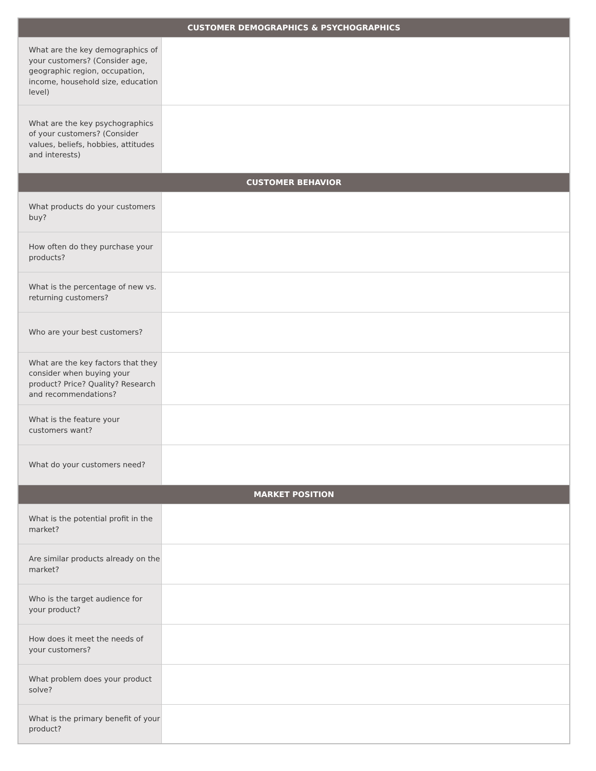| CUSTOMER DEMOGRAPHICS & PSYCHOGRAPHICS | |
| --- | --- |
| What are the key demographics of your customers? (Consider age, geographic region, occupation, income, household size, education level) | |
| What are the key psychographics of your customers? (Consider values, beliefs, hobbies, attitudes and interests) | |
| CUSTOMER BEHAVIOR | |
| What products do your customers buy? | |
| How often do they purchase your products? | |
| What is the percentage of new vs. returning customers? | |
| Who are your best customers? | |
| What are the key factors that they consider when buying your product? Price? Quality? Research and recommendations? | |
| What is the feature your customers want? | |
| What do your customers need? | |
| MARKET POSITION | |
| What is the potential profit in the market? | |
| Are similar products already on the market? | |
| Who is the target audience for your product? | |
| How does it meet the needs of your customers? | |
| What problem does your product solve? | |
| What is the primary benefit of your product? | |